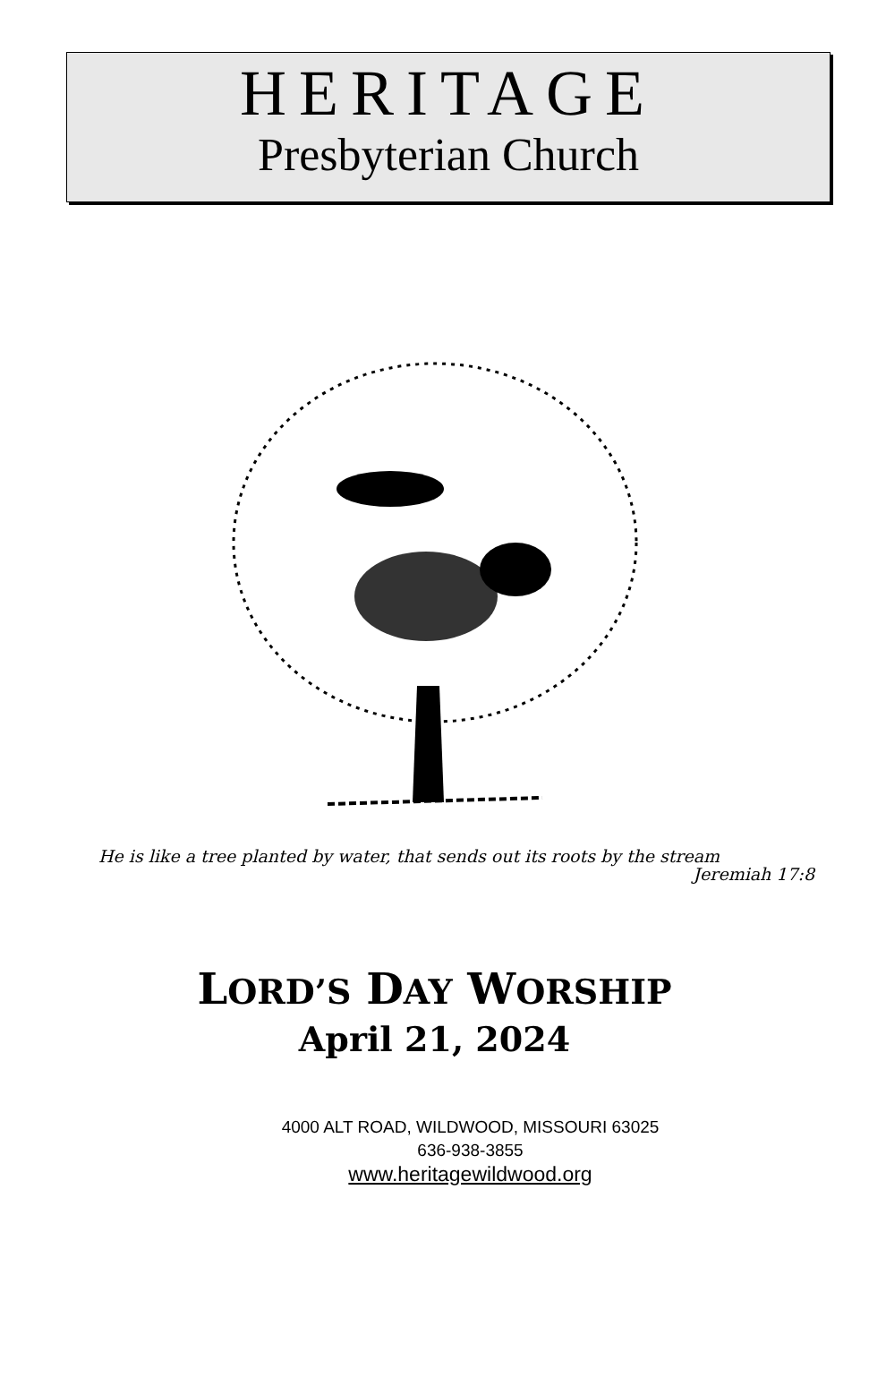HERITAGE
Presbyterian Church
He is like a tree planted by water, that sends out its roots by the stream
Jeremiah 17:8
LORD’S DAY WORSHIP
April 21, 2024
4000 ALT ROAD, WILDWOOD, MISSOURI 63025
636-938-3855
www.heritagewildwood.org